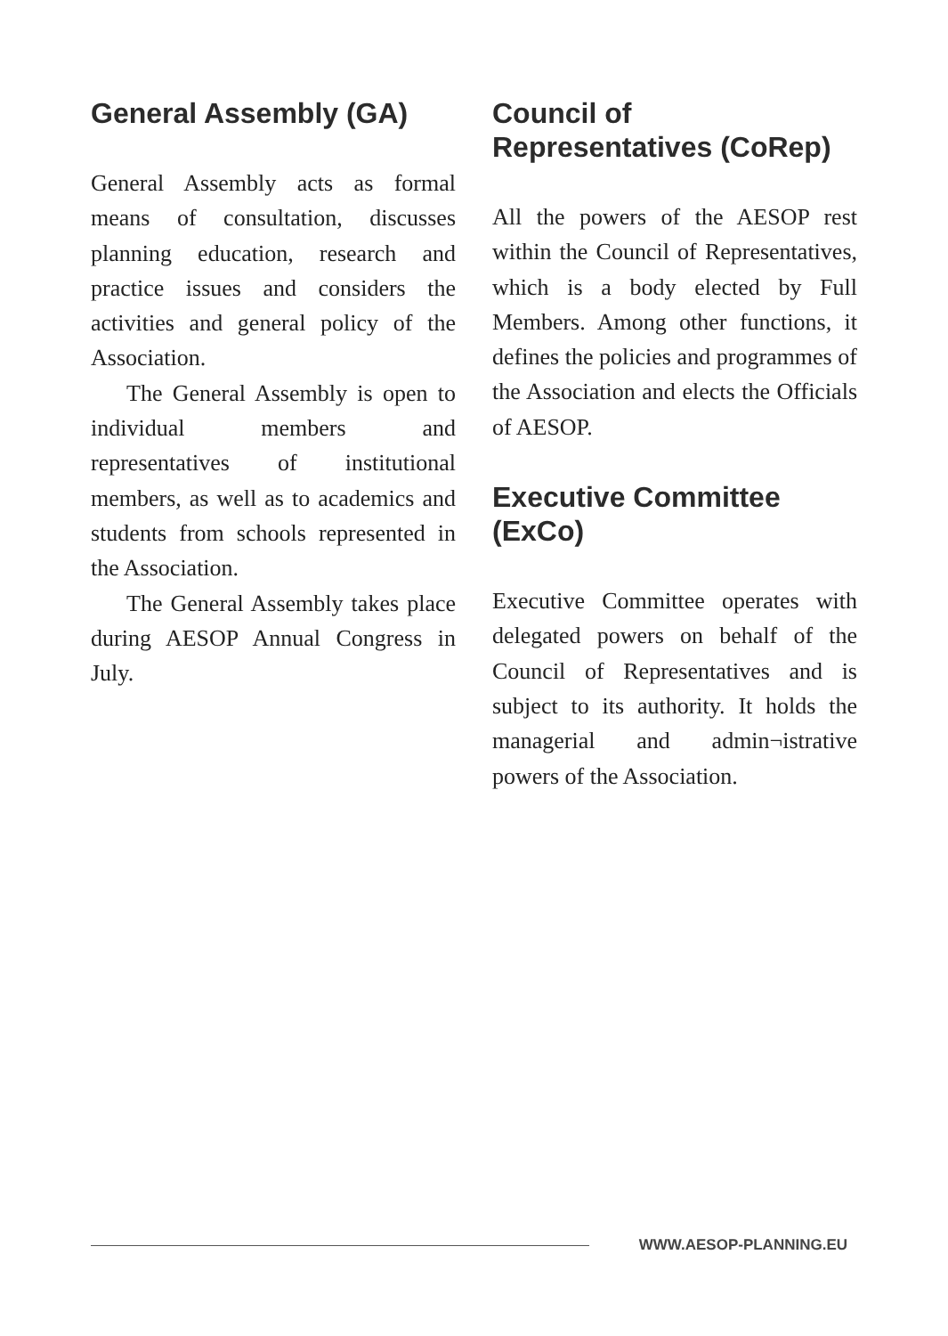General Assembly (GA)
General Assembly acts as formal means of consultation, discusses planning education, research and practice issues and considers the activities and general policy of the Association.
The General Assembly is open to individual members and representatives of institutional members, as well as to academics and students from schools represented in the Association.
The General Assembly takes place during AESOP Annual Congress in July.
Council of Representatives (CoRep)
All the powers of the AESOP rest within the Council of Representatives, which is a body elected by Full Members. Among other functions, it defines the policies and programmes of the Association and elects the Officials of AESOP.
Executive Committee (ExCo)
Executive Committee operates with delegated powers on behalf of the Council of Representatives and is subject to its authority. It holds the managerial and admin¬istrative powers of the Association.
WWW.AESOP-PLANNING.EU